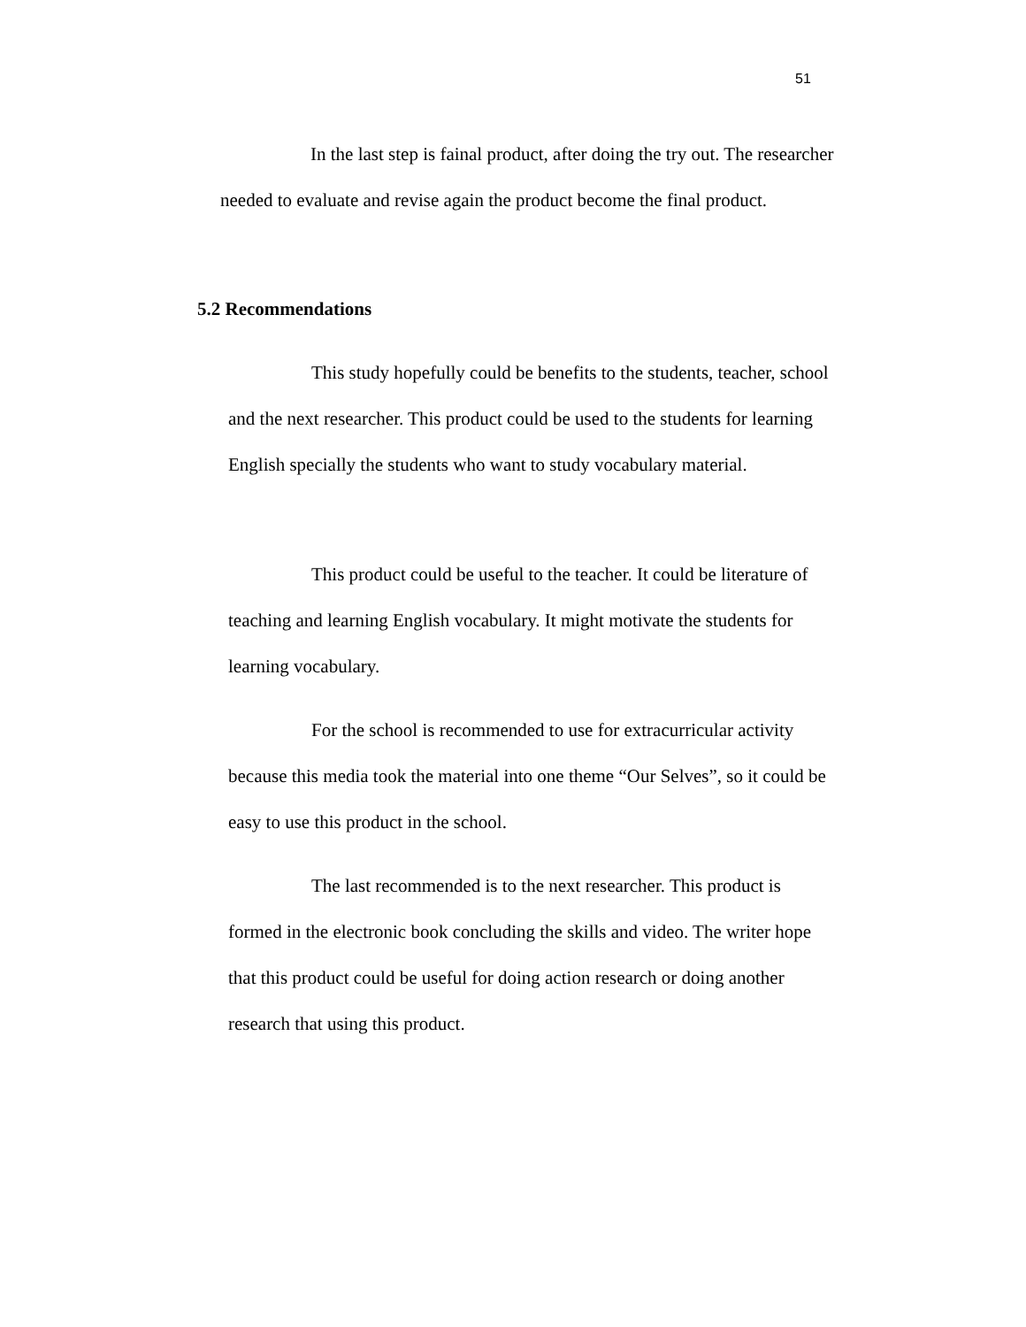51
In the last step is fainal product, after doing the try out. The researcher needed to evaluate and revise again the product become the final product.
5.2 Recommendations
This study hopefully could be benefits to the students, teacher, school and the next researcher. This product could be used to the students for learning English specially the students who want to study vocabulary material.
This product could be useful to the teacher. It could be literature of teaching and learning English vocabulary. It might motivate the students for learning vocabulary.
For the school is recommended to use for extracurricular activity because this media took the material into one theme “Our Selves”, so it could be easy to use this product in the school.
The last recommended is to the next researcher. This product is formed in the electronic book concluding the skills and video. The writer hope that this product could be useful for doing action research or doing another research that using this product.